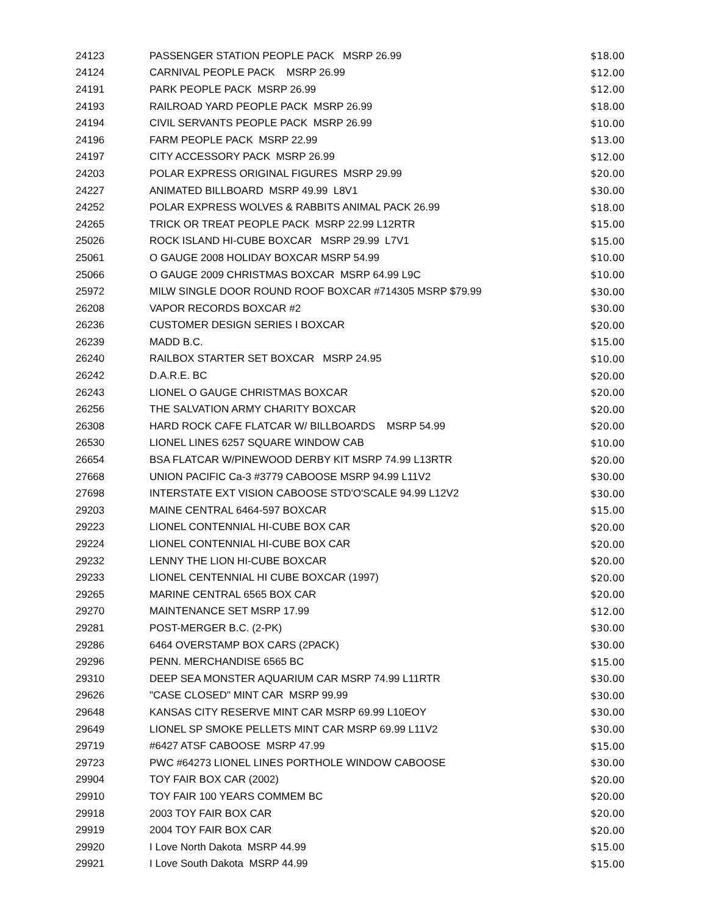| 24123 | PASSENGER STATION PEOPLE PACK MSRP 26.99 | $18.00 |
| 24124 | CARNIVAL PEOPLE PACK MSRP 26.99 | $12.00 |
| 24191 | PARK PEOPLE PACK MSRP 26.99 | $12.00 |
| 24193 | RAILROAD YARD PEOPLE PACK MSRP 26.99 | $18.00 |
| 24194 | CIVIL SERVANTS PEOPLE PACK MSRP 26.99 | $10.00 |
| 24196 | FARM PEOPLE PACK MSRP 22.99 | $13.00 |
| 24197 | CITY ACCESSORY PACK MSRP 26.99 | $12.00 |
| 24203 | POLAR EXPRESS ORIGINAL FIGURES MSRP 29.99 | $20.00 |
| 24227 | ANIMATED BILLBOARD MSRP 49.99 L8V1 | $30.00 |
| 24252 | POLAR EXPRESS WOLVES & RABBITS ANIMAL PACK 26.99 | $18.00 |
| 24265 | TRICK OR TREAT PEOPLE PACK MSRP 22.99 L12RTR | $15.00 |
| 25026 | ROCK ISLAND HI-CUBE BOXCAR MSRP 29.99 L7V1 | $15.00 |
| 25061 | O GAUGE 2008 HOLIDAY BOXCAR MSRP 54.99 | $10.00 |
| 25066 | O GAUGE 2009 CHRISTMAS BOXCAR MSRP 64.99 L9C | $10.00 |
| 25972 | MILW SINGLE DOOR ROUND ROOF BOXCAR #714305 MSRP $79.99 | $30.00 |
| 26208 | VAPOR RECORDS BOXCAR #2 | $30.00 |
| 26236 | CUSTOMER DESIGN SERIES I BOXCAR | $20.00 |
| 26239 | MADD B.C. | $15.00 |
| 26240 | RAILBOX STARTER SET BOXCAR MSRP 24.95 | $10.00 |
| 26242 | D.A.R.E. BC | $20.00 |
| 26243 | LIONEL O GAUGE CHRISTMAS BOXCAR | $20.00 |
| 26256 | THE SALVATION ARMY CHARITY BOXCAR | $20.00 |
| 26308 | HARD ROCK CAFE FLATCAR W/ BILLBOARDS MSRP 54.99 | $20.00 |
| 26530 | LIONEL LINES 6257 SQUARE WINDOW CAB | $10.00 |
| 26654 | BSA FLATCAR W/PINEWOOD DERBY KIT MSRP 74.99 L13RTR | $20.00 |
| 27668 | UNION PACIFIC Ca-3 #3779 CABOOSE MSRP 94.99 L11V2 | $30.00 |
| 27698 | INTERSTATE EXT VISION CABOOSE STD'O'SCALE 94.99 L12V2 | $30.00 |
| 29203 | MAINE CENTRAL 6464-597 BOXCAR | $15.00 |
| 29223 | LIONEL CONTENNIAL HI-CUBE BOX CAR | $20.00 |
| 29224 | LIONEL CONTENNIAL HI-CUBE BOX CAR | $20.00 |
| 29232 | LENNY THE LION HI-CUBE BOXCAR | $20.00 |
| 29233 | LIONEL CENTENNIAL HI CUBE BOXCAR (1997) | $20.00 |
| 29265 | MARINE CENTRAL 6565 BOX CAR | $20.00 |
| 29270 | MAINTENANCE SET MSRP 17.99 | $12.00 |
| 29281 | POST-MERGER B.C. (2-PK) | $30.00 |
| 29286 | 6464 OVERSTAMP BOX CARS (2PACK) | $30.00 |
| 29296 | PENN. MERCHANDISE 6565 BC | $15.00 |
| 29310 | DEEP SEA MONSTER AQUARIUM CAR MSRP 74.99 L11RTR | $30.00 |
| 29626 | "CASE CLOSED" MINT CAR MSRP 99.99 | $30.00 |
| 29648 | KANSAS CITY RESERVE MINT CAR MSRP 69.99 L10EOY | $30.00 |
| 29649 | LIONEL SP SMOKE PELLETS MINT CAR MSRP 69.99 L11V2 | $30.00 |
| 29719 | #6427 ATSF CABOOSE MSRP 47.99 | $15.00 |
| 29723 | PWC #64273 LIONEL LINES PORTHOLE WINDOW CABOOSE | $30.00 |
| 29904 | TOY FAIR BOX CAR (2002) | $20.00 |
| 29910 | TOY FAIR 100 YEARS COMMEM BC | $20.00 |
| 29918 | 2003 TOY FAIR BOX CAR | $20.00 |
| 29919 | 2004 TOY FAIR BOX CAR | $20.00 |
| 29920 | I Love North Dakota MSRP 44.99 | $15.00 |
| 29921 | I Love South Dakota MSRP 44.99 | $15.00 |